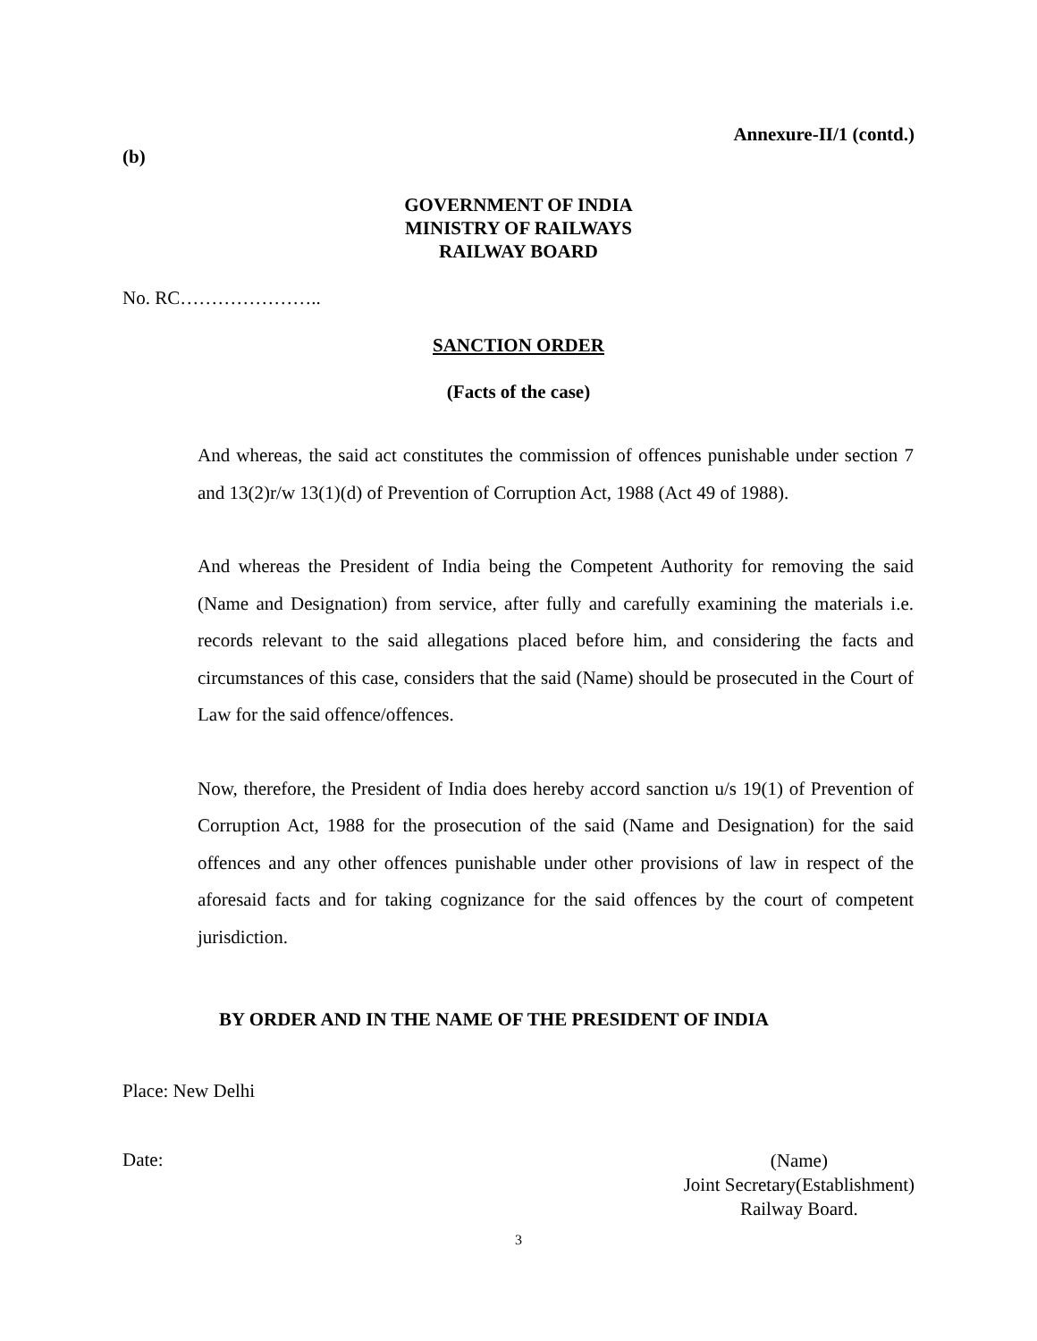Annexure-II/1 (contd.)
(b)
GOVERNMENT OF INDIA
MINISTRY OF RAILWAYS
RAILWAY BOARD
No. RC…………………..
SANCTION ORDER
(Facts of the case)
And whereas, the said act constitutes the commission of offences punishable under section 7 and 13(2)r/w 13(1)(d) of Prevention of Corruption Act, 1988 (Act 49 of 1988).
And whereas the President of India being the Competent Authority for removing the said (Name and Designation) from service, after fully and carefully examining the materials i.e. records relevant to the said allegations placed before him, and considering the facts and circumstances of this case, considers that the said (Name) should be prosecuted in the Court of Law for the said offence/offences.
Now, therefore, the President of India does hereby accord sanction u/s 19(1) of Prevention of Corruption Act, 1988 for the prosecution of the said (Name and Designation) for the said offences and any other offences punishable under other provisions of law in respect of the aforesaid facts and for taking cognizance for the said offences by the court of competent jurisdiction.
BY ORDER AND IN THE NAME OF THE PRESIDENT OF INDIA
Place: New Delhi
Date:
(Name)
Joint Secretary(Establishment)
Railway Board.
3